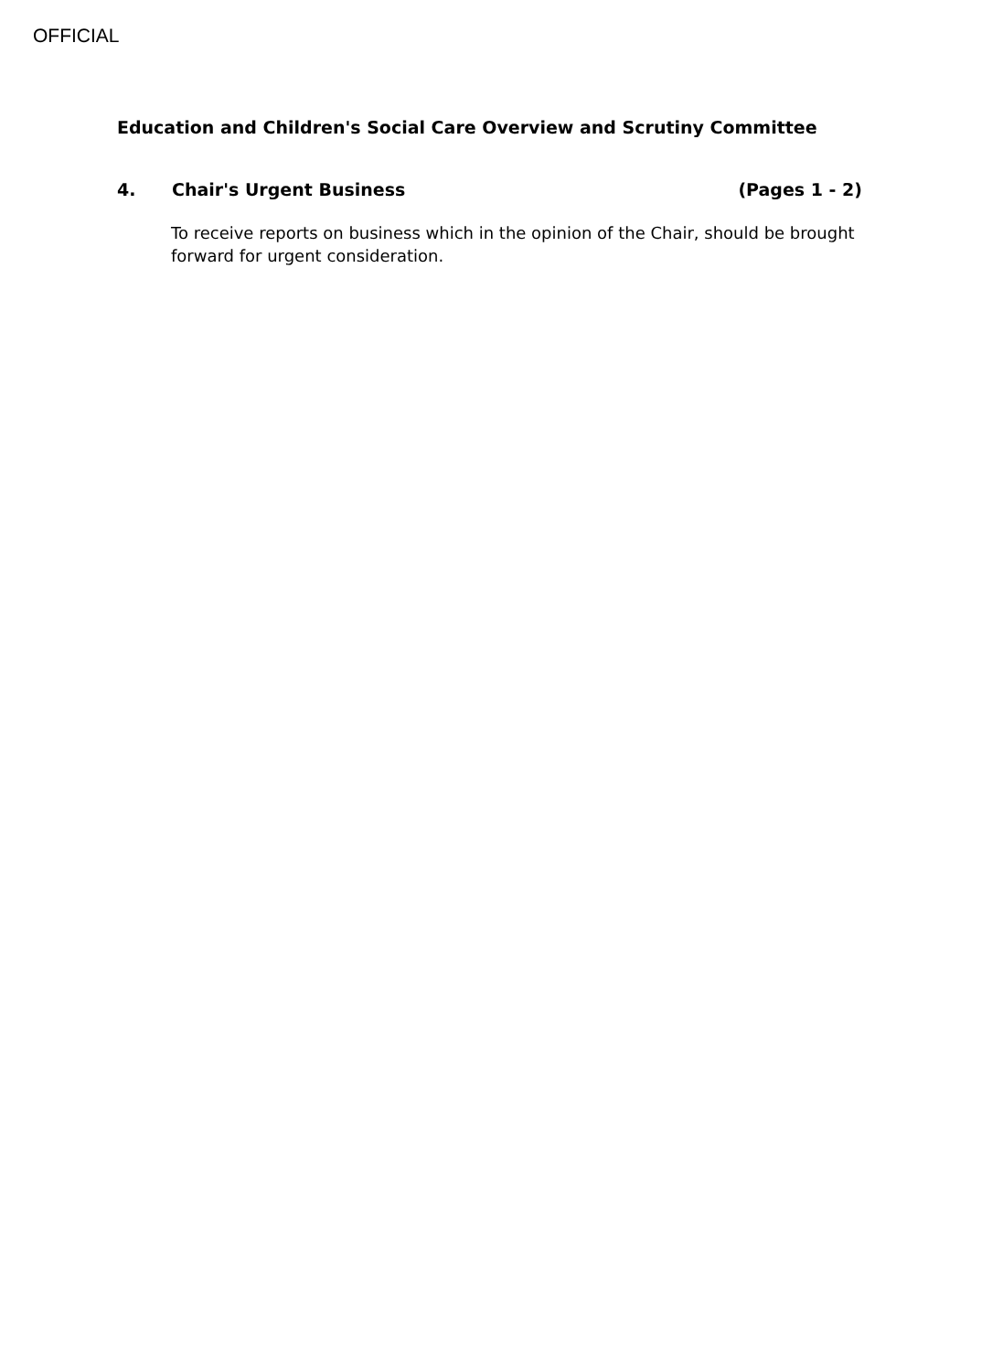OFFICIAL
Education and Children's Social Care Overview and Scrutiny Committee
4. Chair's Urgent Business (Pages 1 - 2)
To receive reports on business which in the opinion of the Chair, should be brought forward for urgent consideration.